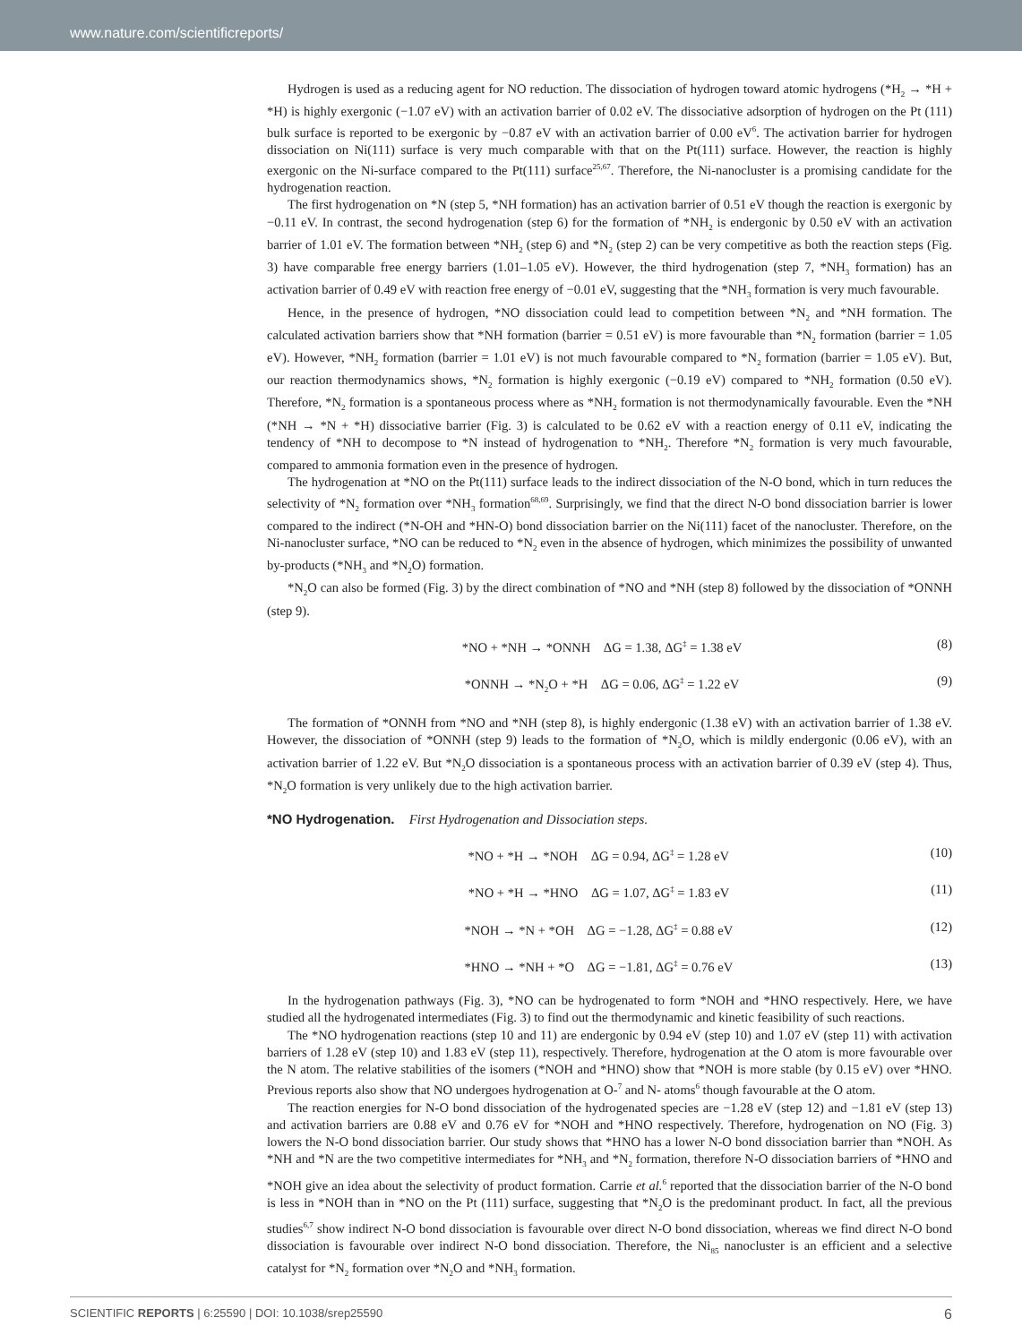www.nature.com/scientificreports/
Hydrogen is used as a reducing agent for NO reduction. The dissociation of hydrogen toward atomic hydrogens (*H<sub>2</sub> → *H + *H) is highly exergonic (−1.07 eV) with an activation barrier of 0.02 eV. The dissociative adsorption of hydrogen on the Pt (111) bulk surface is reported to be exergonic by −0.87 eV with an activation barrier of 0.00 eV<sup>6</sup>. The activation barrier for hydrogen dissociation on Ni(111) surface is very much comparable with that on the Pt(111) surface. However, the reaction is highly exergonic on the Ni-surface compared to the Pt(111) surface<sup>25,67</sup>. Therefore, the Ni-nanocluster is a promising candidate for the hydrogenation reaction.
The first hydrogenation on *N (step 5, *NH formation) has an activation barrier of 0.51 eV though the reaction is exergonic by −0.11 eV. In contrast, the second hydrogenation (step 6) for the formation of *NH<sub>2</sub> is endergonic by 0.50 eV with an activation barrier of 1.01 eV. The formation between *NH<sub>2</sub> (step 6) and *N<sub>2</sub> (step 2) can be very competitive as both the reaction steps (Fig. 3) have comparable free energy barriers (1.01–1.05 eV). However, the third hydrogenation (step 7, *NH<sub>3</sub> formation) has an activation barrier of 0.49 eV with reaction free energy of −0.01 eV, suggesting that the *NH<sub>3</sub> formation is very much favourable.
Hence, in the presence of hydrogen, *NO dissociation could lead to competition between *N<sub>2</sub> and *NH formation. The calculated activation barriers show that *NH formation (barrier = 0.51 eV) is more favourable than *N<sub>2</sub> formation (barrier = 1.05 eV). However, *NH<sub>2</sub> formation (barrier = 1.01 eV) is not much favourable compared to *N<sub>2</sub> formation (barrier = 1.05 eV). But, our reaction thermodynamics shows, *N<sub>2</sub> formation is highly exergonic (−0.19 eV) compared to *NH<sub>2</sub> formation (0.50 eV). Therefore, *N<sub>2</sub> formation is a spontaneous process where as *NH<sub>2</sub> formation is not thermodynamically favourable. Even the *NH (*NH → *N + *H) dissociative barrier (Fig. 3) is calculated to be 0.62 eV with a reaction energy of 0.11 eV, indicating the tendency of *NH to decompose to *N instead of hydrogenation to *NH<sub>2</sub>. Therefore *N<sub>2</sub> formation is very much favourable, compared to ammonia formation even in the presence of hydrogen.
The hydrogenation at *NO on the Pt(111) surface leads to the indirect dissociation of the N-O bond, which in turn reduces the selectivity of *N<sub>2</sub> formation over *NH<sub>3</sub> formation<sup>68,69</sup>. Surprisingly, we find that the direct N-O bond dissociation barrier is lower compared to the indirect (*N-OH and *HN-O) bond dissociation barrier on the Ni(111) facet of the nanocluster. Therefore, on the Ni-nanocluster surface, *NO can be reduced to *N<sub>2</sub> even in the absence of hydrogen, which minimizes the possibility of unwanted by-products (*NH<sub>3</sub> and *N<sub>2</sub>O) formation.
*N<sub>2</sub>O can also be formed (Fig. 3) by the direct combination of *NO and *NH (step 8) followed by the dissociation of *ONNH (step 9).
*NO + *NH → *ONNH ΔG = 1.38, ΔG<sup>‡</sup> = 1.38 eV (8)
*ONNH → *N<sub>2</sub>O + *H ΔG = 0.06, ΔG<sup>‡</sup> = 1.22 eV (9)
The formation of *ONNH from *NO and *NH (step 8), is highly endergonic (1.38 eV) with an activation barrier of 1.38 eV. However, the dissociation of *ONNH (step 9) leads to the formation of *N<sub>2</sub>O, which is mildly endergonic (0.06 eV), with an activation barrier of 1.22 eV. But *N<sub>2</sub>O dissociation is a spontaneous process with an activation barrier of 0.39 eV (step 4). Thus, *N<sub>2</sub>O formation is very unlikely due to the high activation barrier.
*NO Hydrogenation. First Hydrogenation and Dissociation steps.
*NO + *H → *NOH ΔG = 0.94, ΔG<sup>‡</sup> = 1.28 eV (10)
*NO + *H → *HNO ΔG = 1.07, ΔG<sup>‡</sup> = 1.83 eV (11)
*NOH → *N + *OH ΔG = −1.28, ΔG<sup>‡</sup> = 0.88 eV (12)
*HNO → *NH + *O ΔG = −1.81, ΔG<sup>‡</sup> = 0.76 eV (13)
In the hydrogenation pathways (Fig. 3), *NO can be hydrogenated to form *NOH and *HNO respectively. Here, we have studied all the hydrogenated intermediates (Fig. 3) to find out the thermodynamic and kinetic feasibility of such reactions.
The *NO hydrogenation reactions (step 10 and 11) are endergonic by 0.94 eV (step 10) and 1.07 eV (step 11) with activation barriers of 1.28 eV (step 10) and 1.83 eV (step 11), respectively. Therefore, hydrogenation at the O atom is more favourable over the N atom. The relative stabilities of the isomers (*NOH and *HNO) show that *NOH is more stable (by 0.15 eV) over *HNO. Previous reports also show that NO undergoes hydrogenation at O-<sup>7</sup> and N- atoms<sup>6</sup> though favourable at the O atom.
The reaction energies for N-O bond dissociation of the hydrogenated species are −1.28 eV (step 12) and −1.81 eV (step 13) and activation barriers are 0.88 eV and 0.76 eV for *NOH and *HNO respectively. Therefore, hydrogenation on NO (Fig. 3) lowers the N-O bond dissociation barrier. Our study shows that *HNO has a lower N-O bond dissociation barrier than *NOH. As *NH and *N are the two competitive intermediates for *NH<sub>3</sub> and *N<sub>2</sub> formation, therefore N-O dissociation barriers of *HNO and *NOH give an idea about the selectivity of product formation. Carrie et al.<sup>6</sup> reported that the dissociation barrier of the N-O bond is less in *NOH than in *NO on the Pt (111) surface, suggesting that *N<sub>2</sub>O is the predominant product. In fact, all the previous studies<sup>6,7</sup> show indirect N-O bond dissociation is favourable over direct N-O bond dissociation, whereas we find direct N-O bond dissociation is favourable over indirect N-O bond dissociation. Therefore, the Ni<sub>85</sub> nanocluster is an efficient and a selective catalyst for *N<sub>2</sub> formation over *N<sub>2</sub>O and *NH<sub>3</sub> formation.
SCIENTIFIC REPORTS | 6:25590 | DOI: 10.1038/srep25590 6